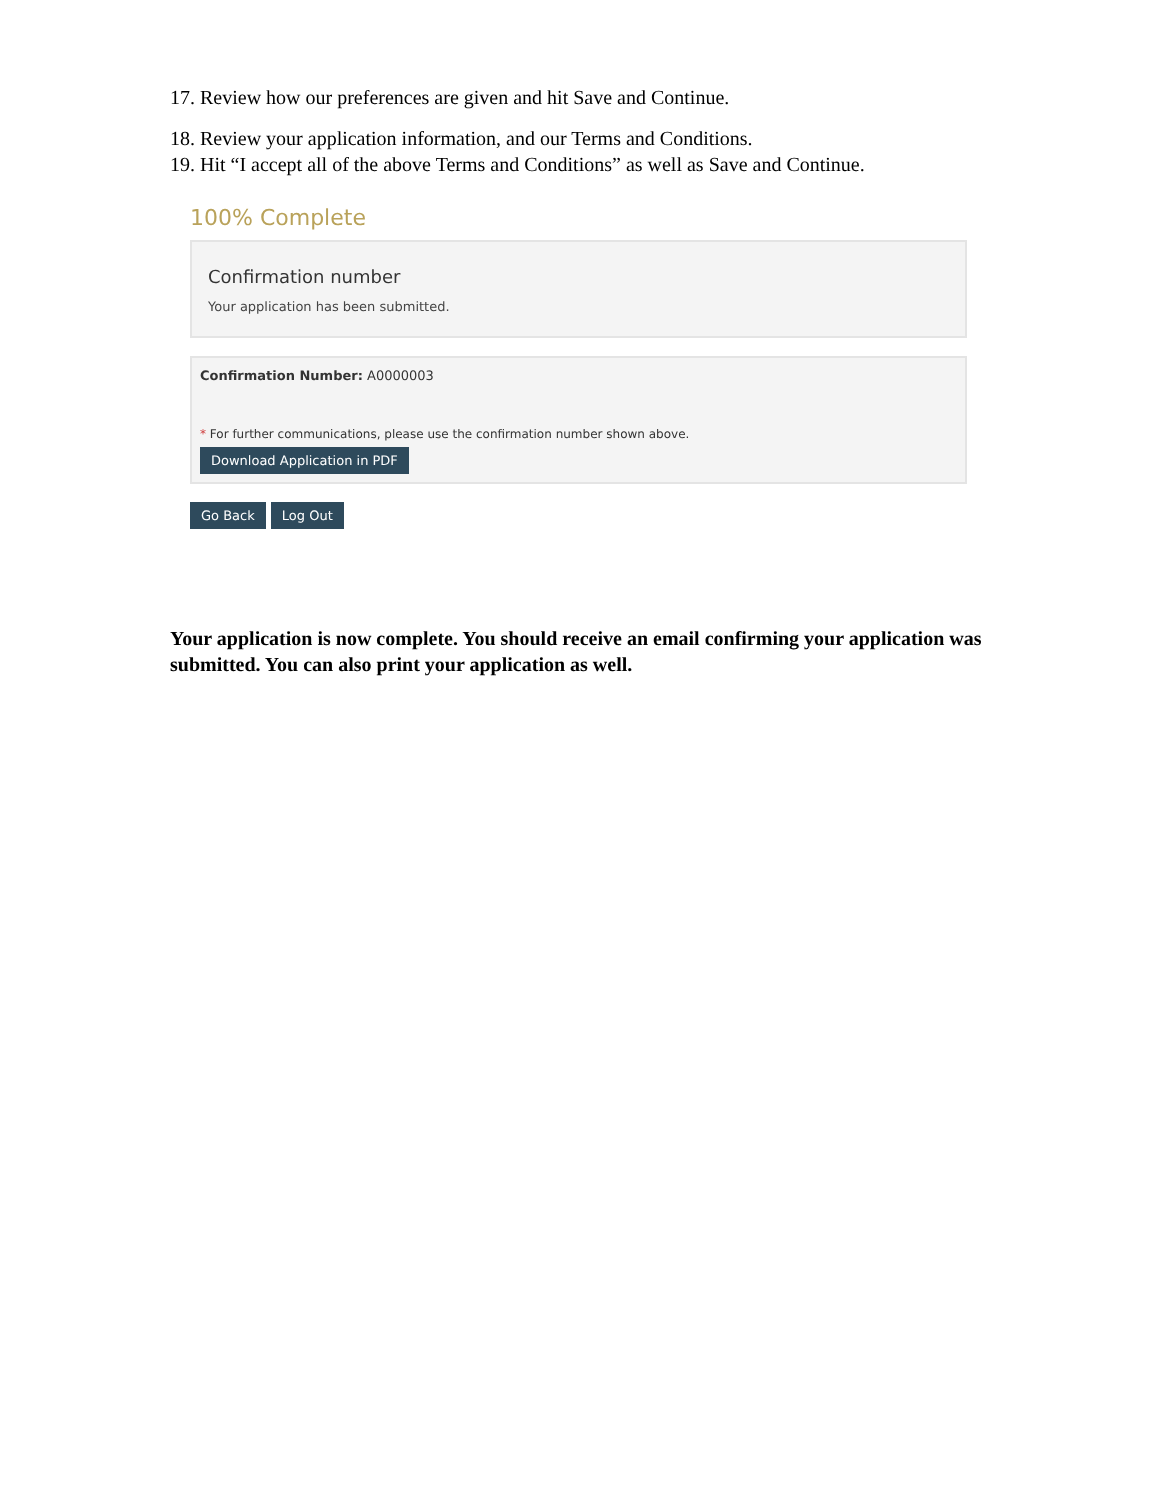17. Review how our preferences are given and hit Save and Continue.
18. Review your application information, and our Terms and Conditions.
19. Hit “I accept all of the above Terms and Conditions” as well as Save and Continue.
100% Complete
Confirmation number
Your application has been submitted.
Confirmation Number: A0000003
* For further communications, please use the confirmation number shown above.
Download Application in PDF
Go Back Log Out
Your application is now complete. You should receive an email confirming your application was submitted. You can also print your application as well.